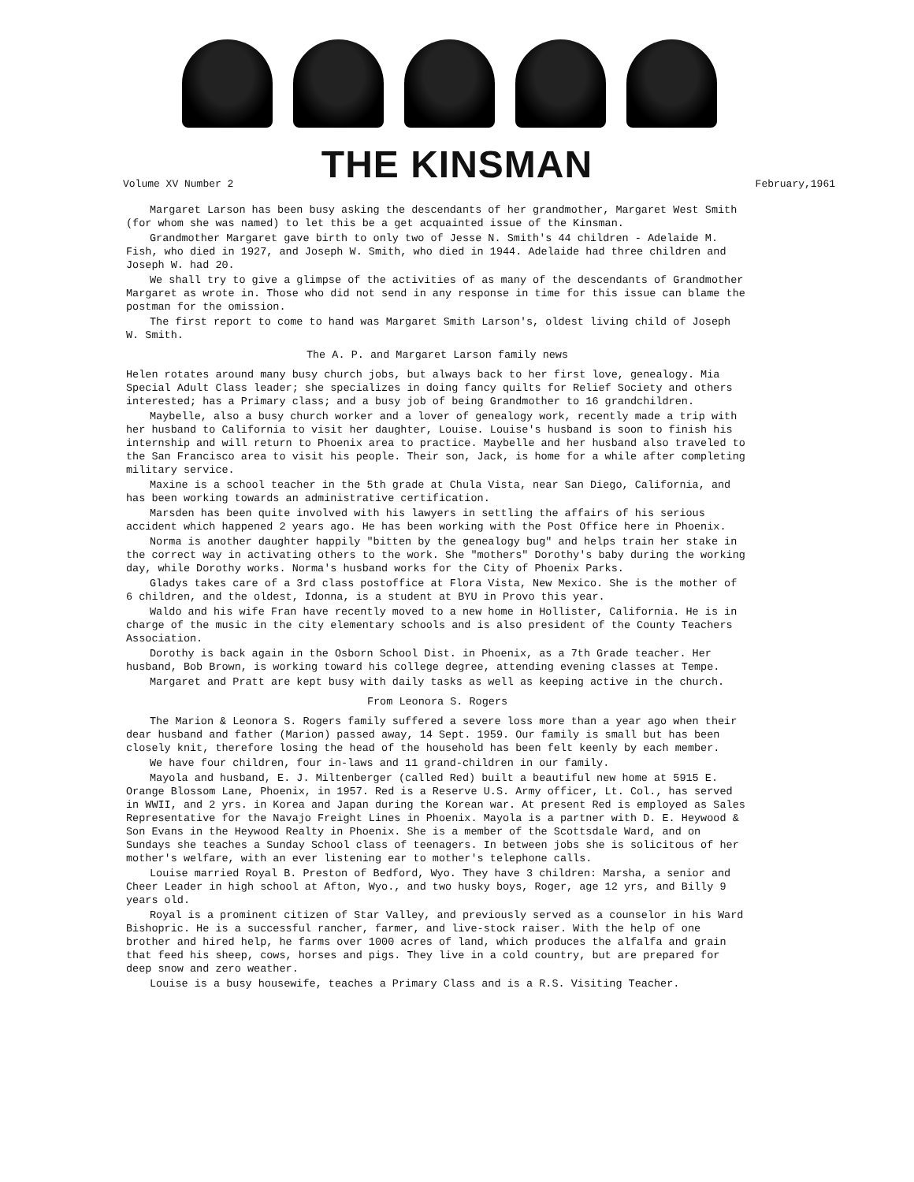THE KINSMAN
Volume XV Number 2 February,1961
Margaret Larson has been busy asking the descendants of her grandmother, Margaret West Smith (for whom she was named) to let this be a get acquainted issue of the Kinsman.
Grandmother Margaret gave birth to only two of Jesse N. Smith's 44 children - Adelaide M. Fish, who died in 1927, and Joseph W. Smith, who died in 1944. Adelaide had three children and Joseph W. had 20.
We shall try to give a glimpse of the activities of as many of the descendants of Grandmother Margaret as wrote in. Those who did not send in any response in time for this issue can blame the postman for the omission.
The first report to come to hand was Margaret Smith Larson's, oldest living child of Joseph W. Smith.
The A. P. and Margaret Larson family news
Helen rotates around many busy church jobs, but always back to her first love, genealogy. Mia Special Adult Class leader; she specializes in doing fancy quilts for Relief Society and others interested; has a Primary class; and a busy job of being Grandmother to 16 grandchildren.
Maybelle, also a busy church worker and a lover of genealogy work, recently made a trip with her husband to California to visit her daughter, Louise. Louise's husband is soon to finish his internship and will return to Phoenix area to practice. Maybelle and her husband also traveled to the San Francisco area to visit his people. Their son, Jack, is home for a while after completing military service.
Maxine is a school teacher in the 5th grade at Chula Vista, near San Diego, California, and has been working towards an administrative certification.
Marsden has been quite involved with his lawyers in settling the affairs of his serious accident which happened 2 years ago. He has been working with the Post Office here in Phoenix.
Norma is another daughter happily "bitten by the genealogy bug" and helps train her stake in the correct way in activating others to the work. She "mothers" Dorothy's baby during the working day, while Dorothy works. Norma's husband works for the City of Phoenix Parks.
Gladys takes care of a 3rd class postoffice at Flora Vista, New Mexico. She is the mother of 6 children, and the oldest, Idonna, is a student at BYU in Provo this year.
Waldo and his wife Fran have recently moved to a new home in Hollister, California. He is in charge of the music in the city elementary schools and is also president of the County Teachers Association.
Dorothy is back again in the Osborn School Dist. in Phoenix, as a 7th Grade teacher. Her husband, Bob Brown, is working toward his college degree, attending evening classes at Tempe.
Margaret and Pratt are kept busy with daily tasks as well as keeping active in the church.
From Leonora S. Rogers
The Marion & Leonora S. Rogers family suffered a severe loss more than a year ago when their dear husband and father (Marion) passed away, 14 Sept. 1959. Our family is small but has been closely knit, therefore losing the head of the household has been felt keenly by each member.
We have four children, four in-laws and 11 grand-children in our family.
Mayola and husband, E. J. Miltenberger (called Red) built a beautiful new home at 5915 E. Orange Blossom Lane, Phoenix, in 1957. Red is a Reserve U.S. Army officer, Lt. Col., has served in WWII, and 2 yrs. in Korea and Japan during the Korean war. At present Red is employed as Sales Representative for the Navajo Freight Lines in Phoenix. Mayola is a partner with D. E. Heywood & Son Evans in the Heywood Realty in Phoenix. She is a member of the Scottsdale Ward, and on Sundays she teaches a Sunday School class of teenagers. In between jobs she is solicitous of her mother's welfare, with an ever listening ear to mother's telephone calls.
Louise married Royal B. Preston of Bedford, Wyo. They have 3 children: Marsha, a senior and Cheer Leader in high school at Afton, Wyo., and two husky boys, Roger, age 12 yrs, and Billy 9 years old.
Royal is a prominent citizen of Star Valley, and previously served as a counselor in his Ward Bishopric. He is a successful rancher, farmer, and live-stock raiser. With the help of one brother and hired help, he farms over 1000 acres of land, which produces the alfalfa and grain that feed his sheep, cows, horses and pigs. They live in a cold country, but are prepared for deep snow and zero weather.
Louise is a busy housewife, teaches a Primary Class and is a R.S. Visiting Teacher.